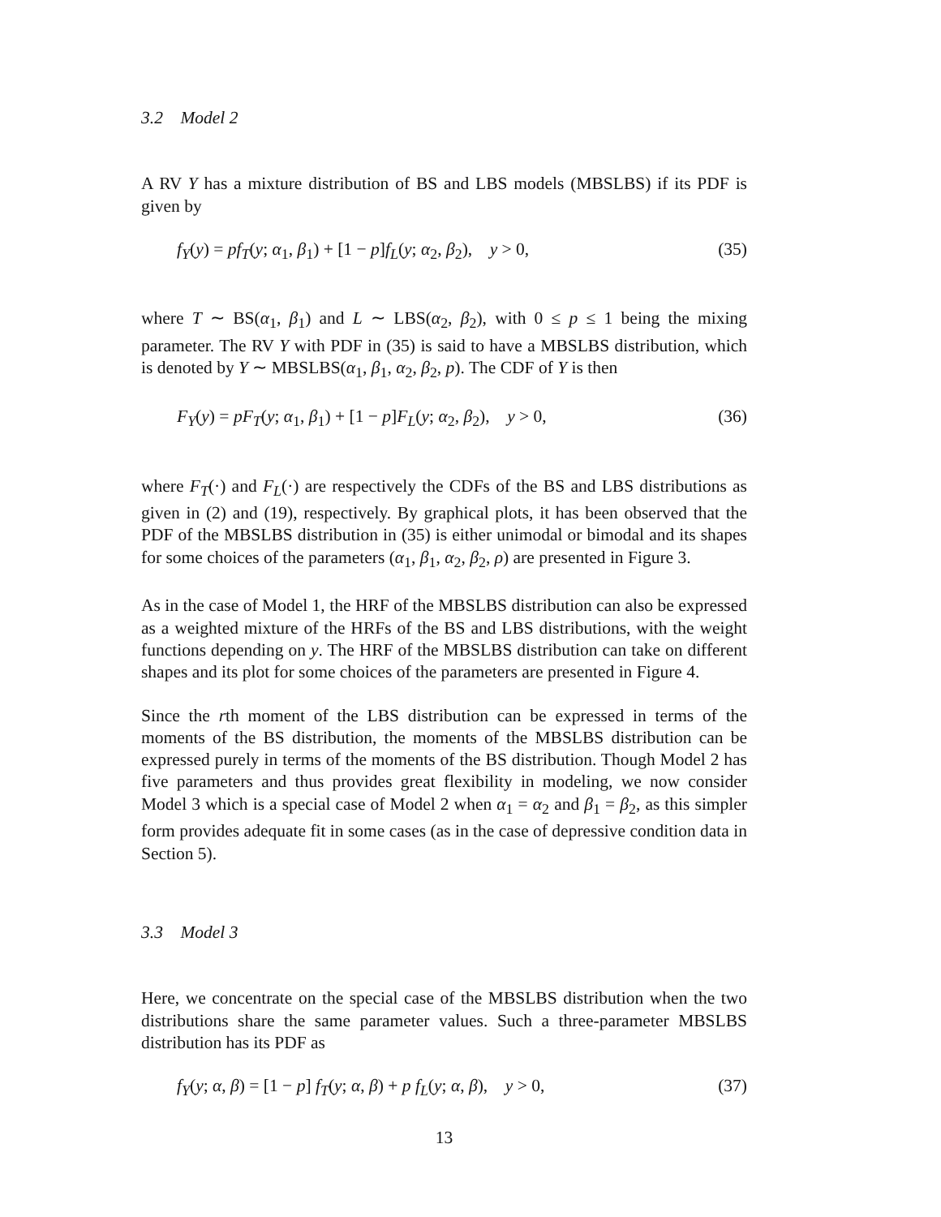3.2 Model 2
A RV Y has a mixture distribution of BS and LBS models (MBSLBS) if its PDF is given by
f<sub>Y</sub>(y) = pf<sub>T</sub>(y; α<sub>1</sub>, β<sub>1</sub>) + [1 − p]f<sub>L</sub>(y; α<sub>2</sub>, β<sub>2</sub>), y > 0, (35)
where T ∼ BS(α<sub>1</sub>, β<sub>1</sub>) and L ∼ LBS(α<sub>2</sub>, β<sub>2</sub>), with 0 ≤ p ≤ 1 being the mixing parameter. The RV Y with PDF in (35) is said to have a MBSLBS distribution, which is denoted by Y ∼ MBSLBS(α<sub>1</sub>, β<sub>1</sub>, α<sub>2</sub>, β<sub>2</sub>, p). The CDF of Y is then
F<sub>Y</sub>(y) = pF<sub>T</sub>(y; α<sub>1</sub>, β<sub>1</sub>) + [1 − p]F<sub>L</sub>(y; α<sub>2</sub>, β<sub>2</sub>), y > 0, (36)
where F<sub>T</sub>(·) and F<sub>L</sub>(·) are respectively the CDFs of the BS and LBS distributions as given in (2) and (19), respectively. By graphical plots, it has been observed that the PDF of the MBSLBS distribution in (35) is either unimodal or bimodal and its shapes for some choices of the parameters (α<sub>1</sub>, β<sub>1</sub>, α<sub>2</sub>, β<sub>2</sub>, ρ) are presented in Figure 3.
As in the case of Model 1, the HRF of the MBSLBS distribution can also be expressed as a weighted mixture of the HRFs of the BS and LBS distributions, with the weight functions depending on y. The HRF of the MBSLBS distribution can take on different shapes and its plot for some choices of the parameters are presented in Figure 4.
Since the rth moment of the LBS distribution can be expressed in terms of the moments of the BS distribution, the moments of the MBSLBS distribution can be expressed purely in terms of the moments of the BS distribution. Though Model 2 has five parameters and thus provides great flexibility in modeling, we now consider Model 3 which is a special case of Model 2 when α<sub>1</sub> = α<sub>2</sub> and β<sub>1</sub> = β<sub>2</sub>, as this simpler form provides adequate fit in some cases (as in the case of depressive condition data in Section 5).
3.3 Model 3
Here, we concentrate on the special case of the MBSLBS distribution when the two distributions share the same parameter values. Such a three-parameter MBSLBS distribution has its PDF as
f<sub>Y</sub>(y; α, β) = [1 − p] f<sub>T</sub>(y; α, β) + p f<sub>L</sub>(y; α, β), y > 0, (37)
13